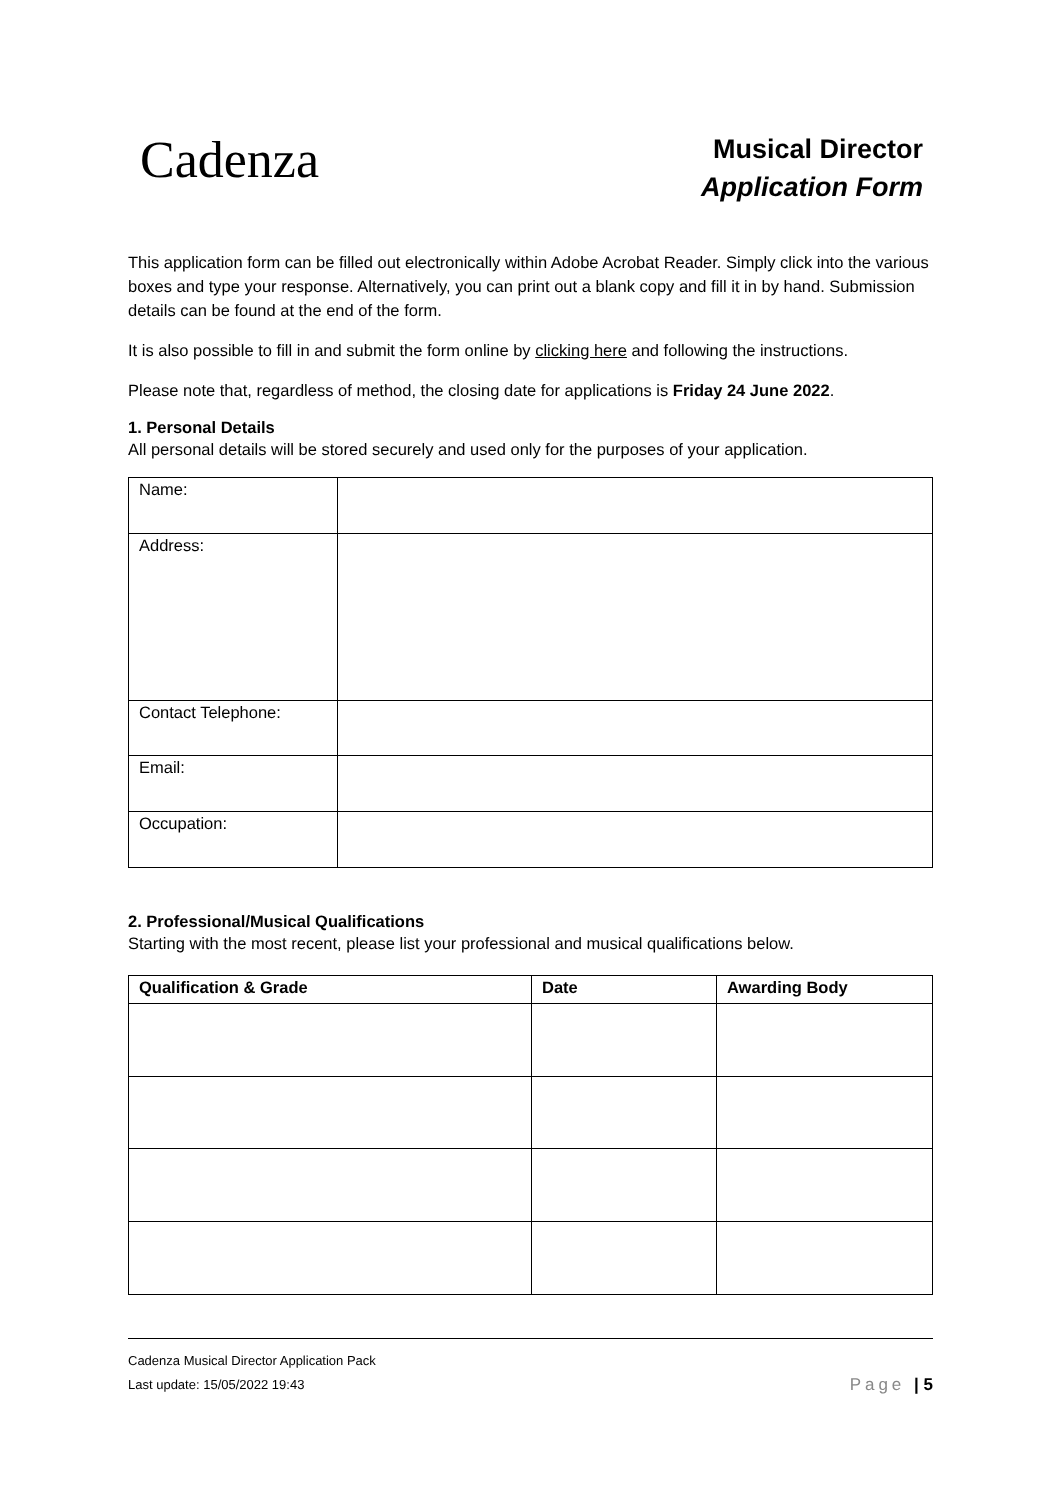Cadenza
Musical Director
Application Form
This application form can be filled out electronically within Adobe Acrobat Reader. Simply click into the various boxes and type your response. Alternatively, you can print out a blank copy and fill it in by hand. Submission details can be found at the end of the form.
It is also possible to fill in and submit the form online by clicking here and following the instructions.
Please note that, regardless of method, the closing date for applications is Friday 24 June 2022.
1. Personal Details
All personal details will be stored securely and used only for the purposes of your application.
| Name: | |
| Address: | |
| Contact Telephone: | |
| Email: | |
| Occupation: | |
2. Professional/Musical Qualifications
Starting with the most recent, please list your professional and musical qualifications below.
| Qualification & Grade | Date | Awarding Body |
| --- | --- | --- |
Cadenza Musical Director Application Pack
Last update: 15/05/2022 19:43 Page | 5